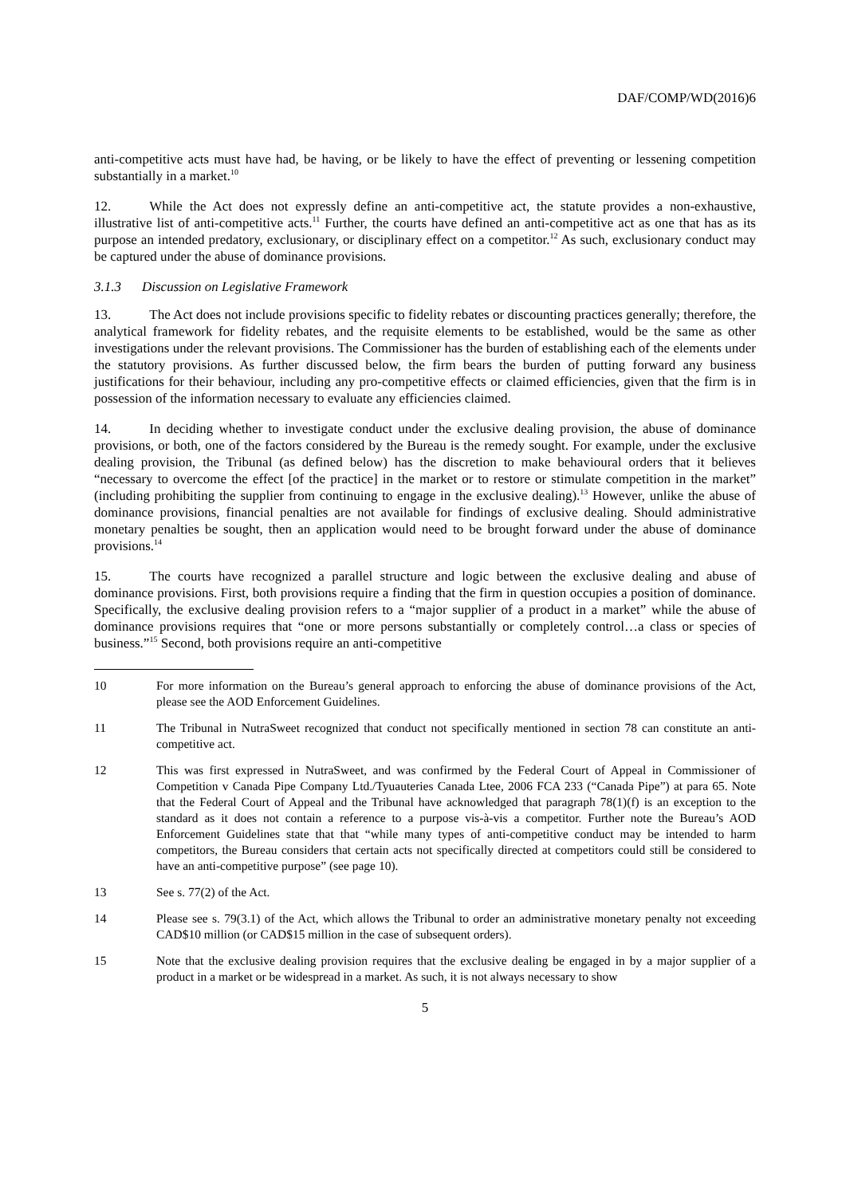DAF/COMP/WD(2016)6
anti-competitive acts must have had, be having, or be likely to have the effect of preventing or lessening competition substantially in a market.<sup>10</sup>
12. While the Act does not expressly define an anti-competitive act, the statute provides a non-exhaustive, illustrative list of anti-competitive acts.<sup>11</sup> Further, the courts have defined an anti-competitive act as one that has as its purpose an intended predatory, exclusionary, or disciplinary effect on a competitor.<sup>12</sup> As such, exclusionary conduct may be captured under the abuse of dominance provisions.
3.1.3 Discussion on Legislative Framework
13. The Act does not include provisions specific to fidelity rebates or discounting practices generally; therefore, the analytical framework for fidelity rebates, and the requisite elements to be established, would be the same as other investigations under the relevant provisions. The Commissioner has the burden of establishing each of the elements under the statutory provisions. As further discussed below, the firm bears the burden of putting forward any business justifications for their behaviour, including any pro-competitive effects or claimed efficiencies, given that the firm is in possession of the information necessary to evaluate any efficiencies claimed.
14. In deciding whether to investigate conduct under the exclusive dealing provision, the abuse of dominance provisions, or both, one of the factors considered by the Bureau is the remedy sought. For example, under the exclusive dealing provision, the Tribunal (as defined below) has the discretion to make behavioural orders that it believes “necessary to overcome the effect [of the practice] in the market or to restore or stimulate competition in the market” (including prohibiting the supplier from continuing to engage in the exclusive dealing).<sup>13</sup> However, unlike the abuse of dominance provisions, financial penalties are not available for findings of exclusive dealing. Should administrative monetary penalties be sought, then an application would need to be brought forward under the abuse of dominance provisions.<sup>14</sup>
15. The courts have recognized a parallel structure and logic between the exclusive dealing and abuse of dominance provisions. First, both provisions require a finding that the firm in question occupies a position of dominance. Specifically, the exclusive dealing provision refers to a “major supplier of a product in a market” while the abuse of dominance provisions requires that “one or more persons substantially or completely control…a class or species of business.”<sup>15</sup> Second, both provisions require an anti-competitive
10 For more information on the Bureau’s general approach to enforcing the abuse of dominance provisions of the Act, please see the AOD Enforcement Guidelines.
11 The Tribunal in NutraSweet recognized that conduct not specifically mentioned in section 78 can constitute an anti-competitive act.
12 This was first expressed in NutraSweet, and was confirmed by the Federal Court of Appeal in Commissioner of Competition v Canada Pipe Company Ltd./Tyuauteries Canada Ltee, 2006 FCA 233 (“Canada Pipe”) at para 65. Note that the Federal Court of Appeal and the Tribunal have acknowledged that paragraph 78(1)(f) is an exception to the standard as it does not contain a reference to a purpose vis-à-vis a competitor. Further note the Bureau’s AOD Enforcement Guidelines state that that “while many types of anti-competitive conduct may be intended to harm competitors, the Bureau considers that certain acts not specifically directed at competitors could still be considered to have an anti-competitive purpose” (see page 10).
13 See s. 77(2) of the Act.
14 Please see s. 79(3.1) of the Act, which allows the Tribunal to order an administrative monetary penalty not exceeding CAD$10 million (or CAD$15 million in the case of subsequent orders).
15 Note that the exclusive dealing provision requires that the exclusive dealing be engaged in by a major supplier of a product in a market or be widespread in a market. As such, it is not always necessary to show
5